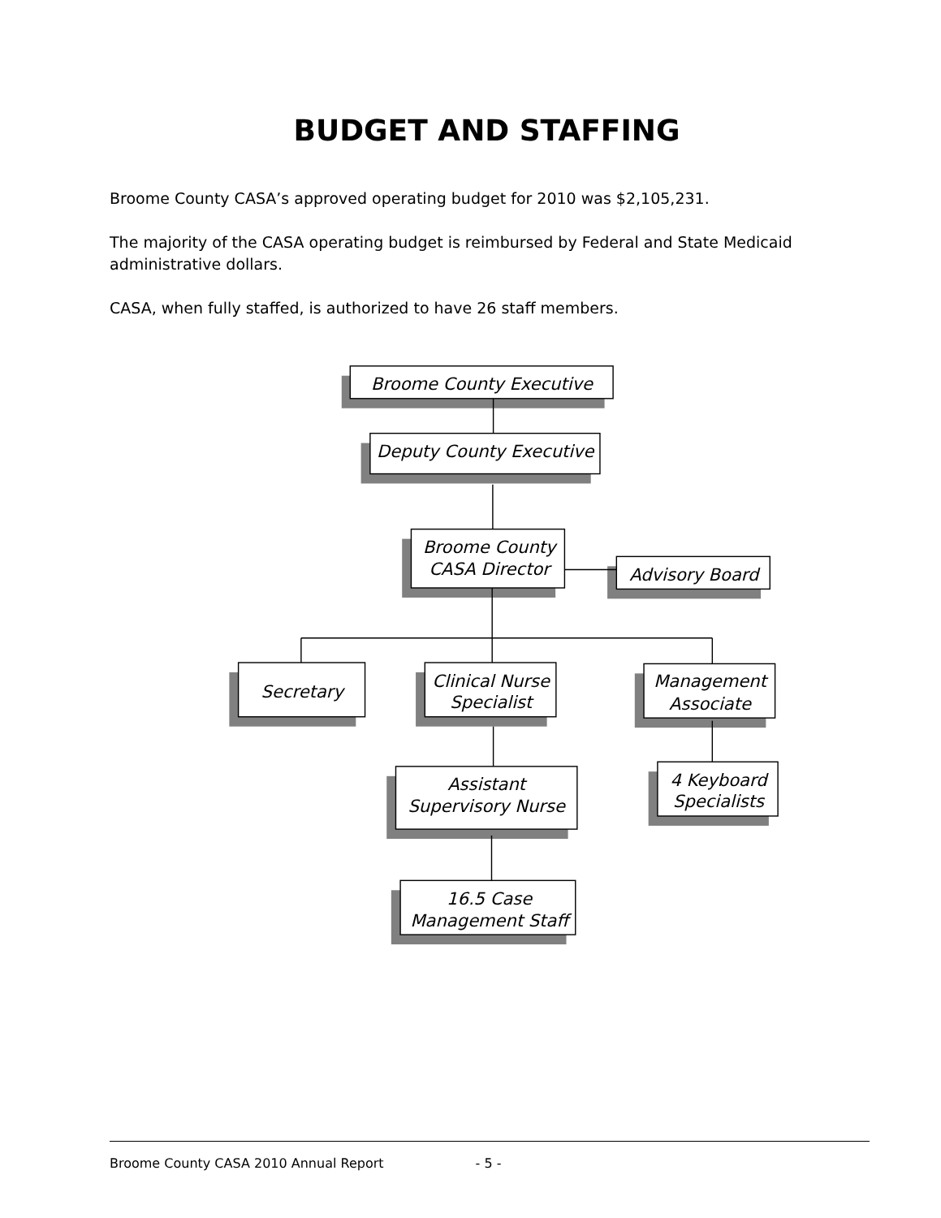BUDGET AND STAFFING
Broome County CASA’s approved operating budget for 2010 was $2,105,231.
The majority of the CASA operating budget is reimbursed by Federal and State Medicaid administrative dollars.
CASA, when fully staffed, is authorized to have 26 staff members.
Broome County Executive
Deputy County Executive
Broome County
CASA Director
Advisory Board
Secretary
Clinical Nurse
Specialist
Management
Associate
Assistant
Supervisory Nurse
4 Keyboard
Specialists
16.5 Case
Management Staff
Broome County CASA 2010 Annual Report - 5 -